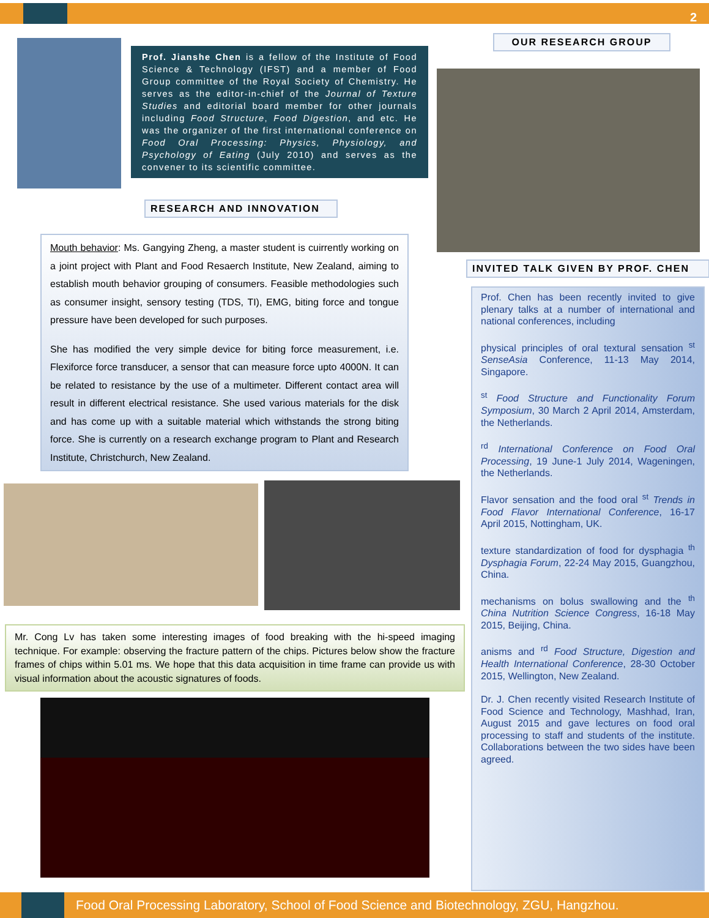2
Prof. Jianshe Chen is a fellow of the Institute of Food Science & Technology (IFST) and a member of Food Group committee of the Royal Society of Chemistry. He serves as the editor-in-chief of the Journal of Texture Studies and editorial board member for other journals including Food Structure, Food Digestion, and etc. He was the organizer of the first international conference on Food Oral Processing: Physics, Physiology, and Psychology of Eating (July 2010) and serves as the convener to its scientific committee.
OUR RESEARCH GROUP
RESEARCH AND INNOVATION
Mouth behavior: Ms. Gangying Zheng, a master student is cuirrently working on a joint project with Plant and Food Resaerch Institute, New Zealand, aiming to establish mouth behavior grouping of consumers. Feasible methodologies such as consumer insight, sensory testing (TDS, TI), EMG, biting force and tongue pressure have been developed for such purposes.
She has modified the very simple device for biting force measurement, i.e. Flexiforce force transducer, a sensor that can measure force upto 4000N. It can be related to resistance by the use of a multimeter. Different contact area will result in different electrical resistance. She used various materials for the disk and has come up with a suitable material which withstands the strong biting force. She is currently on a research exchange program to Plant and Research Institute, Christchurch, New Zealand.
INVITED TALK GIVEN BY PROF. CHEN
Mr. Cong Lv has taken some interesting images of food breaking with the hi-speed imaging technique. For example: observing the fracture pattern of the chips. Pictures below show the fracture frames of chips within 5.01 ms. We hope that this data acquisition in time frame can provide us with visual information about the acoustic signatures of foods.
Prof. Chen has been recently invited to give plenary talks at a number of international and national conferences, including
physical principles of oral textural sensation <sup>st</sup> SenseAsia Conference, 11-13 May 2014, Singapore.
<sup>st</sup> Food Structure and Functionality Forum Symposium, 30 March 2 April 2014, Amsterdam, the Netherlands.
<sup>rd</sup> International Conference on Food Oral Processing, 19 June-1 July 2014, Wageningen, the Netherlands.
Flavor sensation and the food oral <sup>st</sup> Trends in Food Flavor International Conference, 16-17 April 2015, Nottingham, UK.
texture standardization of food for dysphagia <sup>th</sup> Dysphagia Forum, 22-24 May 2015, Guangzhou, China.
mechanisms on bolus swallowing and the <sup>th</sup> China Nutrition Science Congress, 16-18 May 2015, Beijing, China.
anisms and <sup>rd</sup> Food Structure, Digestion and Health International Conference, 28-30 October 2015, Wellington, New Zealand.
Dr. J. Chen recently visited Research Institute of Food Science and Technology, Mashhad, Iran, August 2015 and gave lectures on food oral processing to staff and students of the institute. Collaborations between the two sides have been agreed.
Food Oral Processing Laboratory, School of Food Science and Biotechnology, ZGU, Hangzhou.